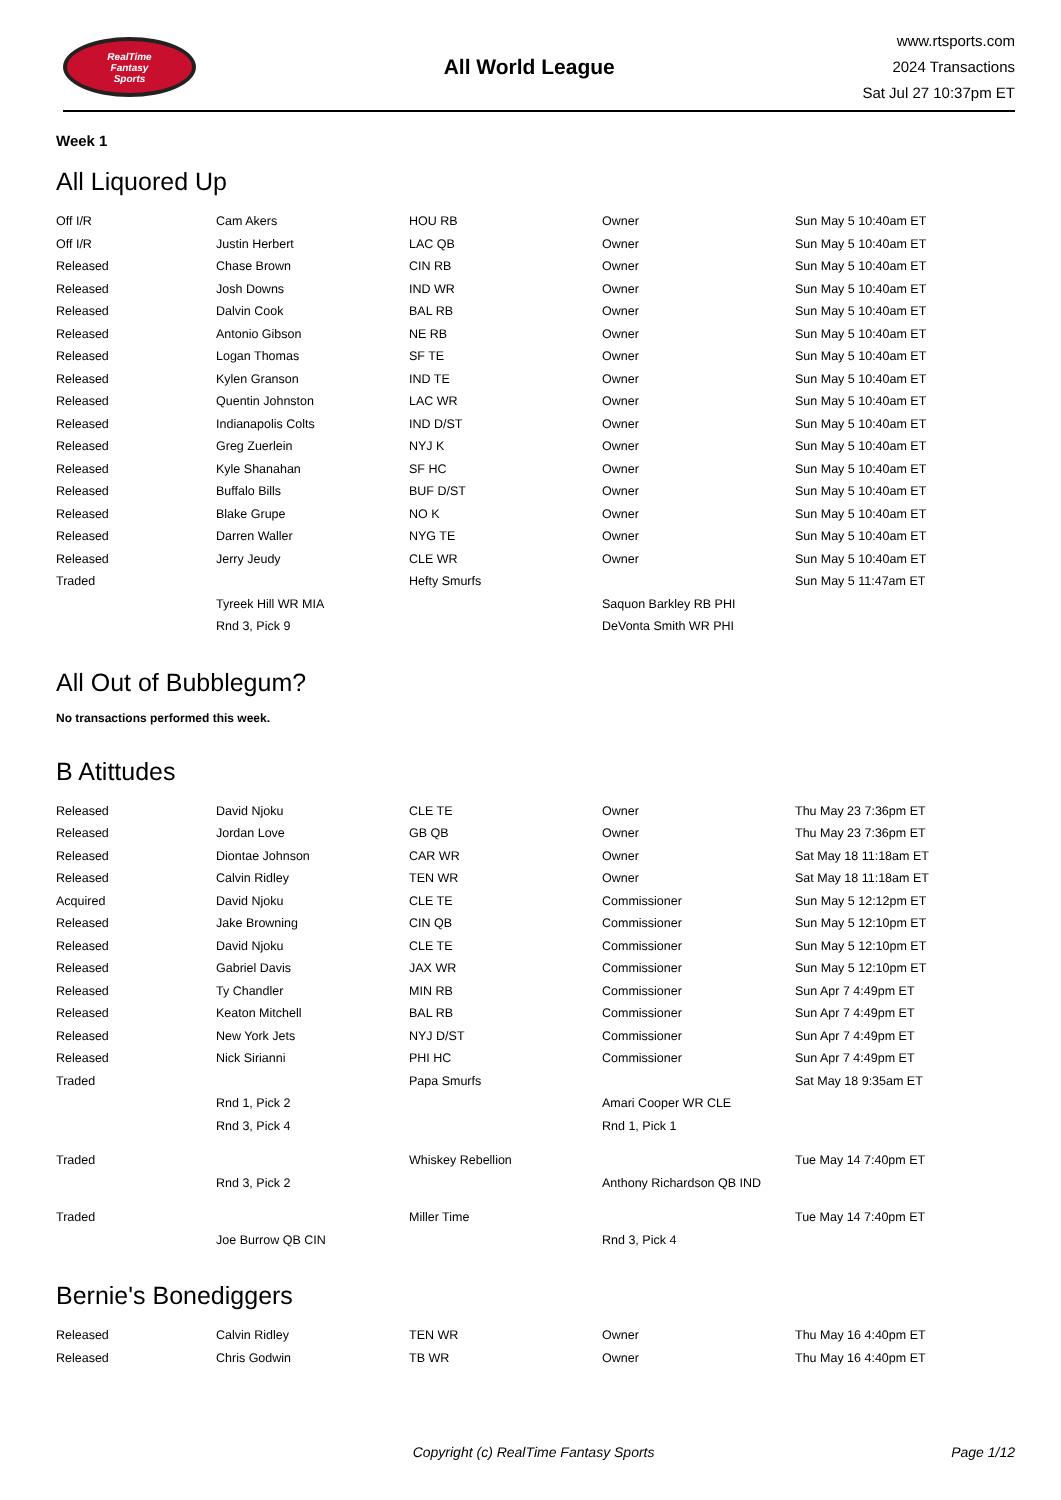RealTime
Fantasy
Sports
All World League
www.rtsports.com
2024 Transactions
Sat Jul 27 10:37pm ET
Week 1
All Liquored Up
| Off I/R | Cam Akers | HOU RB | Owner | Sun May 5 10:40am ET |
| Off I/R | Justin Herbert | LAC QB | Owner | Sun May 5 10:40am ET |
| Released | Chase Brown | CIN RB | Owner | Sun May 5 10:40am ET |
| Released | Josh Downs | IND WR | Owner | Sun May 5 10:40am ET |
| Released | Dalvin Cook | BAL RB | Owner | Sun May 5 10:40am ET |
| Released | Antonio Gibson | NE RB | Owner | Sun May 5 10:40am ET |
| Released | Logan Thomas | SF TE | Owner | Sun May 5 10:40am ET |
| Released | Kylen Granson | IND TE | Owner | Sun May 5 10:40am ET |
| Released | Quentin Johnston | LAC WR | Owner | Sun May 5 10:40am ET |
| Released | Indianapolis Colts | IND D/ST | Owner | Sun May 5 10:40am ET |
| Released | Greg Zuerlein | NYJ K | Owner | Sun May 5 10:40am ET |
| Released | Kyle Shanahan | SF HC | Owner | Sun May 5 10:40am ET |
| Released | Buffalo Bills | BUF D/ST | Owner | Sun May 5 10:40am ET |
| Released | Blake Grupe | NO K | Owner | Sun May 5 10:40am ET |
| Released | Darren Waller | NYG TE | Owner | Sun May 5 10:40am ET |
| Released | Jerry Jeudy | CLE WR | Owner | Sun May 5 10:40am ET |
| Traded | | Hefty Smurfs | | Sun May 5 11:47am ET |
| | Tyreek Hill WR MIA | | Saquon Barkley RB PHI | |
| | Rnd 3, Pick 9 | | DeVonta Smith WR PHI | |
All Out of Bubblegum?
No transactions performed this week.
B Atittudes
| Released | David Njoku | CLE TE | Owner | Thu May 23 7:36pm ET |
| Released | Jordan Love | GB QB | Owner | Thu May 23 7:36pm ET |
| Released | Diontae Johnson | CAR WR | Owner | Sat May 18 11:18am ET |
| Released | Calvin Ridley | TEN WR | Owner | Sat May 18 11:18am ET |
| Acquired | David Njoku | CLE TE | Commissioner | Sun May 5 12:12pm ET |
| Released | Jake Browning | CIN QB | Commissioner | Sun May 5 12:10pm ET |
| Released | David Njoku | CLE TE | Commissioner | Sun May 5 12:10pm ET |
| Released | Gabriel Davis | JAX WR | Commissioner | Sun May 5 12:10pm ET |
| Released | Ty Chandler | MIN RB | Commissioner | Sun Apr 7 4:49pm ET |
| Released | Keaton Mitchell | BAL RB | Commissioner | Sun Apr 7 4:49pm ET |
| Released | New York Jets | NYJ D/ST | Commissioner | Sun Apr 7 4:49pm ET |
| Released | Nick Sirianni | PHI HC | Commissioner | Sun Apr 7 4:49pm ET |
| Traded | | Papa Smurfs | | Sat May 18 9:35am ET |
| | Rnd 1, Pick 2 | | Amari Cooper WR CLE | |
| | Rnd 3, Pick 4 | | Rnd 1, Pick 1 | |
| Traded | | Whiskey Rebellion | | Tue May 14 7:40pm ET |
| | Rnd 3, Pick 2 | | Anthony Richardson QB IND | |
| Traded | | Miller Time | | Tue May 14 7:40pm ET |
| | Joe Burrow QB CIN | | Rnd 3, Pick 4 | |
Bernie's Bonediggers
| Released | Calvin Ridley | TEN WR | Owner | Thu May 16 4:40pm ET |
| Released | Chris Godwin | TB WR | Owner | Thu May 16 4:40pm ET |
Copyright (c) RealTime Fantasy Sports
Page 1/12